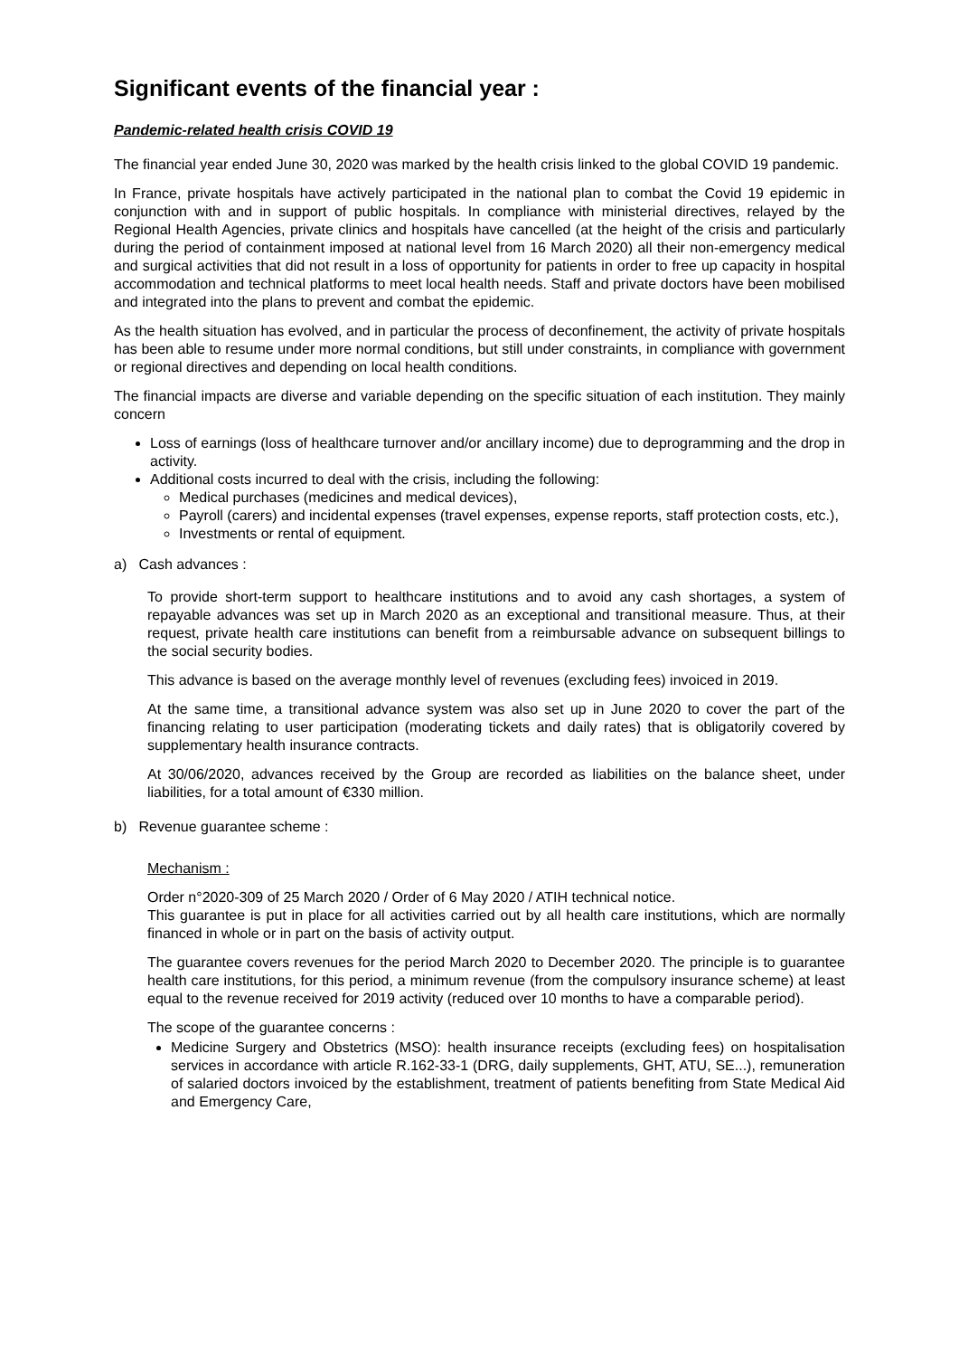Significant events of the financial year :
Pandemic-related health crisis COVID 19
The financial year ended June 30, 2020 was marked by the health crisis linked to the global COVID 19 pandemic.
In France, private hospitals have actively participated in the national plan to combat the Covid 19 epidemic in conjunction with and in support of public hospitals. In compliance with ministerial directives, relayed by the Regional Health Agencies, private clinics and hospitals have cancelled (at the height of the crisis and particularly during the period of containment imposed at national level from 16 March 2020) all their non-emergency medical and surgical activities that did not result in a loss of opportunity for patients in order to free up capacity in hospital accommodation and technical platforms to meet local health needs. Staff and private doctors have been mobilised and integrated into the plans to prevent and combat the epidemic.
As the health situation has evolved, and in particular the process of deconfinement, the activity of private hospitals has been able to resume under more normal conditions, but still under constraints, in compliance with government or regional directives and depending on local health conditions.
The financial impacts are diverse and variable depending on the specific situation of each institution. They mainly concern
Loss of earnings (loss of healthcare turnover and/or ancillary income) due to deprogramming and the drop in activity.
Additional costs incurred to deal with the crisis, including the following:
Medical purchases (medicines and medical devices),
Payroll (carers) and incidental expenses (travel expenses, expense reports, staff protection costs, etc.),
Investments or rental of equipment.
a) Cash advances :
To provide short-term support to healthcare institutions and to avoid any cash shortages, a system of repayable advances was set up in March 2020 as an exceptional and transitional measure. Thus, at their request, private health care institutions can benefit from a reimbursable advance on subsequent billings to the social security bodies.
This advance is based on the average monthly level of revenues (excluding fees) invoiced in 2019.
At the same time, a transitional advance system was also set up in June 2020 to cover the part of the financing relating to user participation (moderating tickets and daily rates) that is obligatorily covered by supplementary health insurance contracts.
At 30/06/2020, advances received by the Group are recorded as liabilities on the balance sheet, under liabilities, for a total amount of €330 million.
b) Revenue guarantee scheme :
Mechanism :
Order n°2020-309 of 25 March 2020 / Order of 6 May 2020 / ATIH technical notice.
This guarantee is put in place for all activities carried out by all health care institutions, which are normally financed in whole or in part on the basis of activity output.
The guarantee covers revenues for the period March 2020 to December 2020. The principle is to guarantee health care institutions, for this period, a minimum revenue (from the compulsory insurance scheme) at least equal to the revenue received for 2019 activity (reduced over 10 months to have a comparable period).
The scope of the guarantee concerns :
Medicine Surgery and Obstetrics (MSO): health insurance receipts (excluding fees) on hospitalisation services in accordance with article R.162-33-1 (DRG, daily supplements, GHT, ATU, SE...), remuneration of salaried doctors invoiced by the establishment, treatment of patients benefiting from State Medical Aid and Emergency Care,